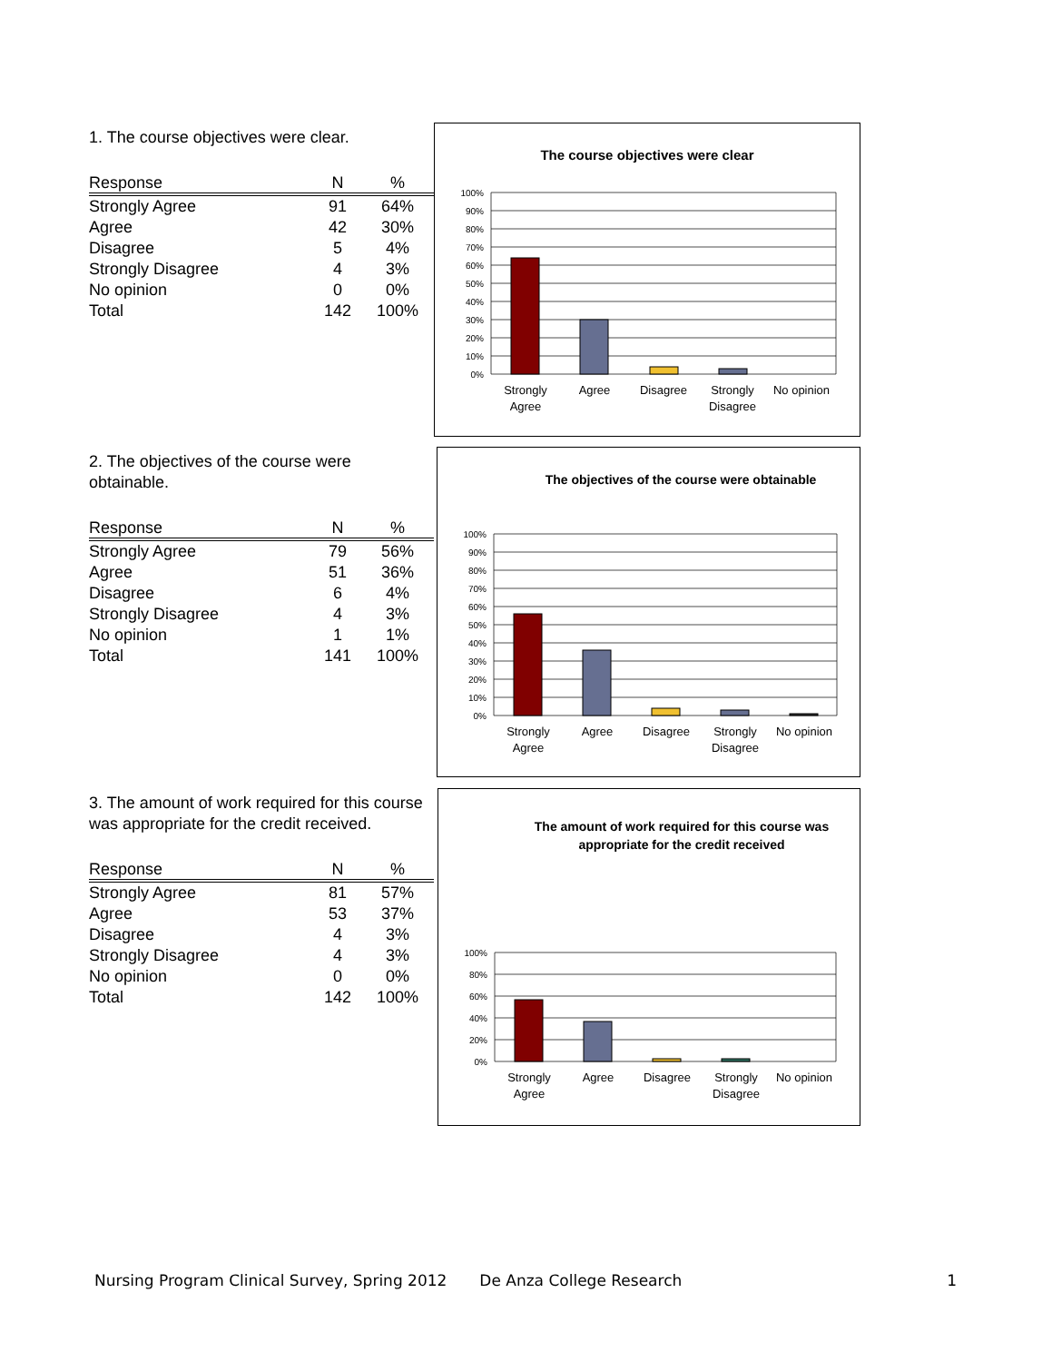1. The course objectives were clear.
| Response | N | % |
| --- | --- | --- |
| Strongly Agree | 91 | 64% |
| Agree | 42 | 30% |
| Disagree | 5 | 4% |
| Strongly Disagree | 4 | 3% |
| No opinion | 0 | 0% |
| Total | 142 | 100% |
The course objectives were clear
100%
90%
80%
70%
60%
50%
40%
30%
20%
10%
0%
Strongly
Agree
Agree
Disagree
Strongly
Disagree
No opinion
2. The objectives of the course were obtainable.
| Response | N | % |
| --- | --- | --- |
| Strongly Agree | 79 | 56% |
| Agree | 51 | 36% |
| Disagree | 6 | 4% |
| Strongly Disagree | 4 | 3% |
| No opinion | 1 | 1% |
| Total | 141 | 100% |
The objectives of the course were obtainable
100%
90%
80%
70%
60%
50%
40%
30%
20%
10%
0%
Strongly
Agree
Agree
Disagree
Strongly
Disagree
No opinion
3. The amount of work required for this course was appropriate for the credit received.
| Response | N | % |
| --- | --- | --- |
| Strongly Agree | 81 | 57% |
| Agree | 53 | 37% |
| Disagree | 4 | 3% |
| Strongly Disagree | 4 | 3% |
| No opinion | 0 | 0% |
| Total | 142 | 100% |
The amount of work required for this course was
appropriate for the credit received
100%
80%
60%
40%
20%
0%
Strongly
Agree
Agree
Disagree
Strongly
Disagree
No opinion
Nursing Program Clinical Survey, Spring 2012 De Anza College Research 1